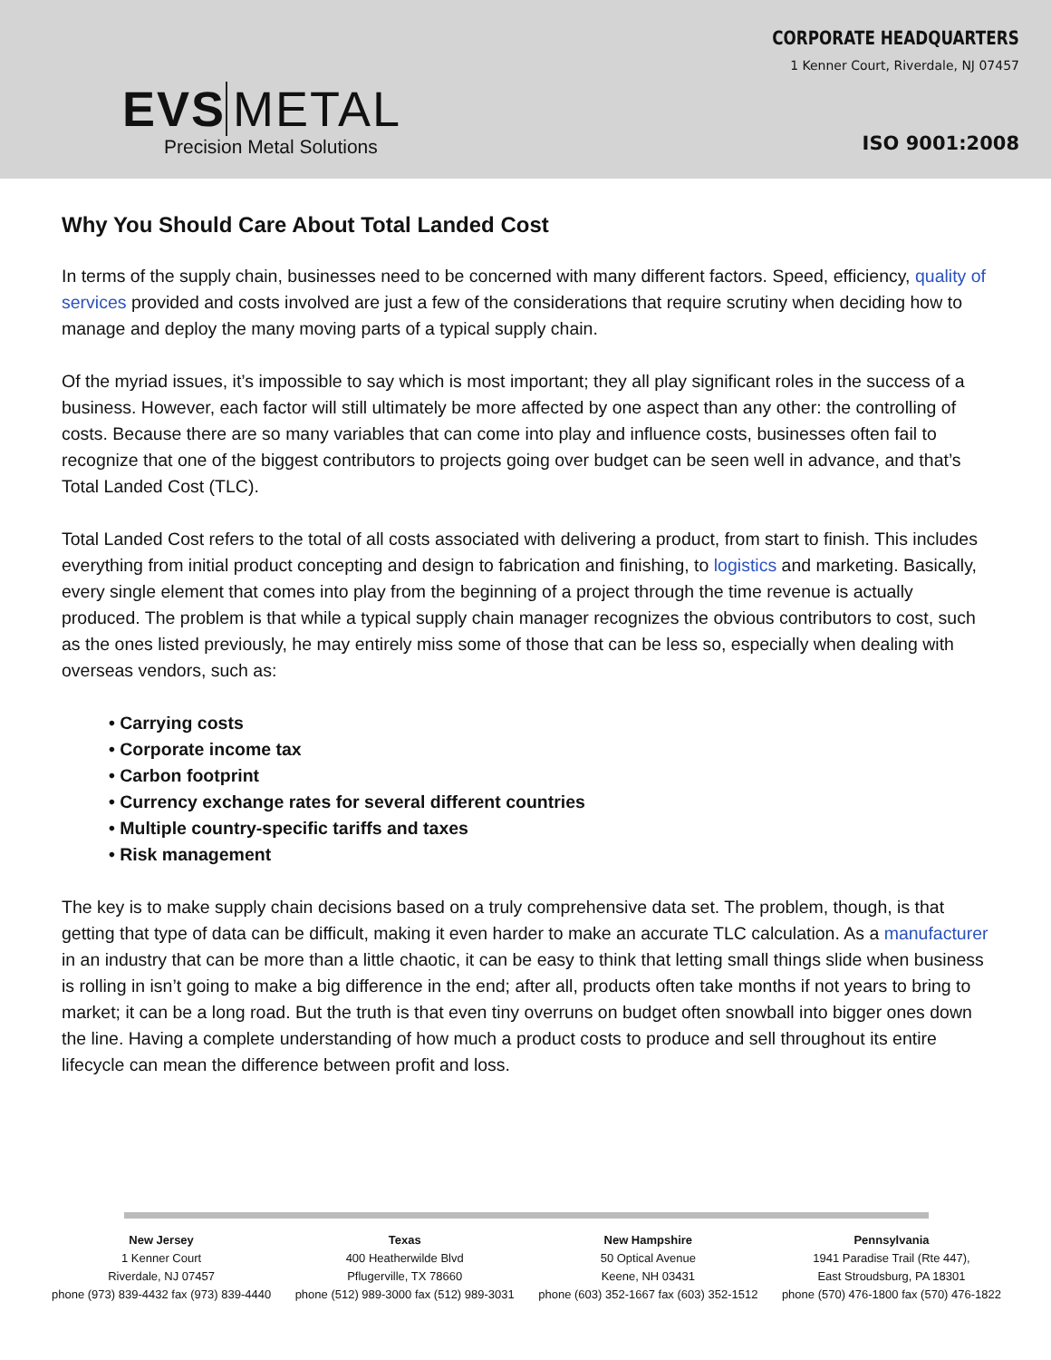EVS METAL
Precision Metal Solutions
CORPORATE HEADQUARTERS
1 Kenner Court, Riverdale, NJ 07457
ISO 9001:2008
Why You Should Care About Total Landed Cost
In terms of the supply chain, businesses need to be concerned with many different factors. Speed, efficiency, quality of services provided and costs involved are just a few of the considerations that require scrutiny when deciding how to manage and deploy the many moving parts of a typical supply chain.
Of the myriad issues, it’s impossible to say which is most important; they all play significant roles in the success of a business. However, each factor will still ultimately be more affected by one aspect than any other: the controlling of costs. Because there are so many variables that can come into play and influence costs, businesses often fail to recognize that one of the biggest contributors to projects going over budget can be seen well in advance, and that’s Total Landed Cost (TLC).
Total Landed Cost refers to the total of all costs associated with delivering a product, from start to finish. This includes everything from initial product concepting and design to fabrication and finishing, to logistics and marketing. Basically, every single element that comes into play from the beginning of a project through the time revenue is actually produced. The problem is that while a typical supply chain manager recognizes the obvious contributors to cost, such as the ones listed previously, he may entirely miss some of those that can be less so, especially when dealing with overseas vendors, such as:
• Carrying costs
• Corporate income tax
• Carbon footprint
• Currency exchange rates for several different countries
• Multiple country-specific tariffs and taxes
• Risk management
The key is to make supply chain decisions based on a truly comprehensive data set. The problem, though, is that getting that type of data can be difficult, making it even harder to make an accurate TLC calculation. As a manufacturer in an industry that can be more than a little chaotic, it can be easy to think that letting small things slide when business is rolling in isn’t going to make a big difference in the end; after all, products often take months if not years to bring to market; it can be a long road. But the truth is that even tiny overruns on budget often snowball into bigger ones down the line. Having a complete understanding of how much a product costs to produce and sell throughout its entire lifecycle can mean the difference between profit and loss.
New Jersey
1 Kenner Court
Riverdale, NJ 07457
phone (973) 839-4432 fax (973) 839-4440
Texas
400 Heatherwilde Blvd
Pflugerville, TX 78660
phone (512) 989-3000 fax (512) 989-3031
New Hampshire
50 Optical Avenue
Keene, NH 03431
phone (603) 352-1667 fax (603) 352-1512
Pennsylvania
1941 Paradise Trail (Rte 447),
East Stroudsburg, PA 18301
phone (570) 476-1800 fax (570) 476-1822